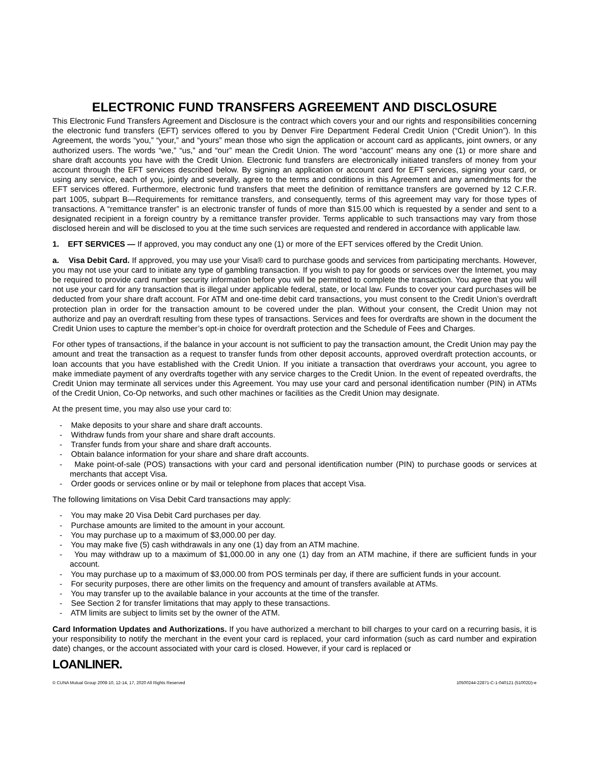ELECTRONIC FUND TRANSFERS AGREEMENT AND DISCLOSURE
This Electronic Fund Transfers Agreement and Disclosure is the contract which covers your and our rights and responsibilities concerning the electronic fund transfers (EFT) services offered to you by Denver Fire Department Federal Credit Union (“Credit Union”). In this Agreement, the words “you,” “your,” and “yours” mean those who sign the application or account card as applicants, joint owners, or any authorized users. The words “we,” “us,” and “our” mean the Credit Union. The word “account” means any one (1) or more share and share draft accounts you have with the Credit Union. Electronic fund transfers are electronically initiated transfers of money from your account through the EFT services described below. By signing an application or account card for EFT services, signing your card, or using any service, each of you, jointly and severally, agree to the terms and conditions in this Agreement and any amendments for the EFT services offered. Furthermore, electronic fund transfers that meet the definition of remittance transfers are governed by 12 C.F.R. part 1005, subpart B—Requirements for remittance transfers, and consequently, terms of this agreement may vary for those types of transactions. A “remittance transfer” is an electronic transfer of funds of more than $15.00 which is requested by a sender and sent to a designated recipient in a foreign country by a remittance transfer provider. Terms applicable to such transactions may vary from those disclosed herein and will be disclosed to you at the time such services are requested and rendered in accordance with applicable law.
1. EFT SERVICES — If approved, you may conduct any one (1) or more of the EFT services offered by the Credit Union.
a. Visa Debit Card. If approved, you may use your Visa® card to purchase goods and services from participating merchants. However, you may not use your card to initiate any type of gambling transaction. If you wish to pay for goods or services over the Internet, you may be required to provide card number security information before you will be permitted to complete the transaction. You agree that you will not use your card for any transaction that is illegal under applicable federal, state, or local law. Funds to cover your card purchases will be deducted from your share draft account. For ATM and one-time debit card transactions, you must consent to the Credit Union’s overdraft protection plan in order for the transaction amount to be covered under the plan. Without your consent, the Credit Union may not authorize and pay an overdraft resulting from these types of transactions. Services and fees for overdrafts are shown in the document the Credit Union uses to capture the member’s opt-in choice for overdraft protection and the Schedule of Fees and Charges.
For other types of transactions, if the balance in your account is not sufficient to pay the transaction amount, the Credit Union may pay the amount and treat the transaction as a request to transfer funds from other deposit accounts, approved overdraft protection accounts, or loan accounts that you have established with the Credit Union. If you initiate a transaction that overdraws your account, you agree to make immediate payment of any overdrafts together with any service charges to the Credit Union. In the event of repeated overdrafts, the Credit Union may terminate all services under this Agreement. You may use your card and personal identification number (PIN) in ATMs of the Credit Union, Co-Op networks, and such other machines or facilities as the Credit Union may designate.
At the present time, you may also use your card to:
- Make deposits to your share and share draft accounts.
- Withdraw funds from your share and share draft accounts.
- Transfer funds from your share and share draft accounts.
- Obtain balance information for your share and share draft accounts.
- Make point-of-sale (POS) transactions with your card and personal identification number (PIN) to purchase goods or services at merchants that accept Visa.
- Order goods or services online or by mail or telephone from places that accept Visa.
The following limitations on Visa Debit Card transactions may apply:
- You may make 20 Visa Debit Card purchases per day.
- Purchase amounts are limited to the amount in your account.
- You may purchase up to a maximum of $3,000.00 per day.
- You may make five (5) cash withdrawals in any one (1) day from an ATM machine.
- You may withdraw up to a maximum of $1,000.00 in any one (1) day from an ATM machine, if there are sufficient funds in your account.
- You may purchase up to a maximum of $3,000.00 from POS terminals per day, if there are sufficient funds in your account.
- For security purposes, there are other limits on the frequency and amount of transfers available at ATMs.
- You may transfer up to the available balance in your accounts at the time of the transfer.
- See Section 2 for transfer limitations that may apply to these transactions.
- ATM limits are subject to limits set by the owner of the ATM.
Card Information Updates and Authorizations. If you have authorized a merchant to bill charges to your card on a recurring basis, it is your responsibility to notify the merchant in the event your card is replaced, your card information (such as card number and expiration date) changes, or the account associated with your card is closed. However, if your card is replaced or
LOANLINER.
© CUNA Mutual Group 2008-10, 12-14, 17, 2020 All Rights Reserved 10500244-22871-C-1-040121 (51002D)-e